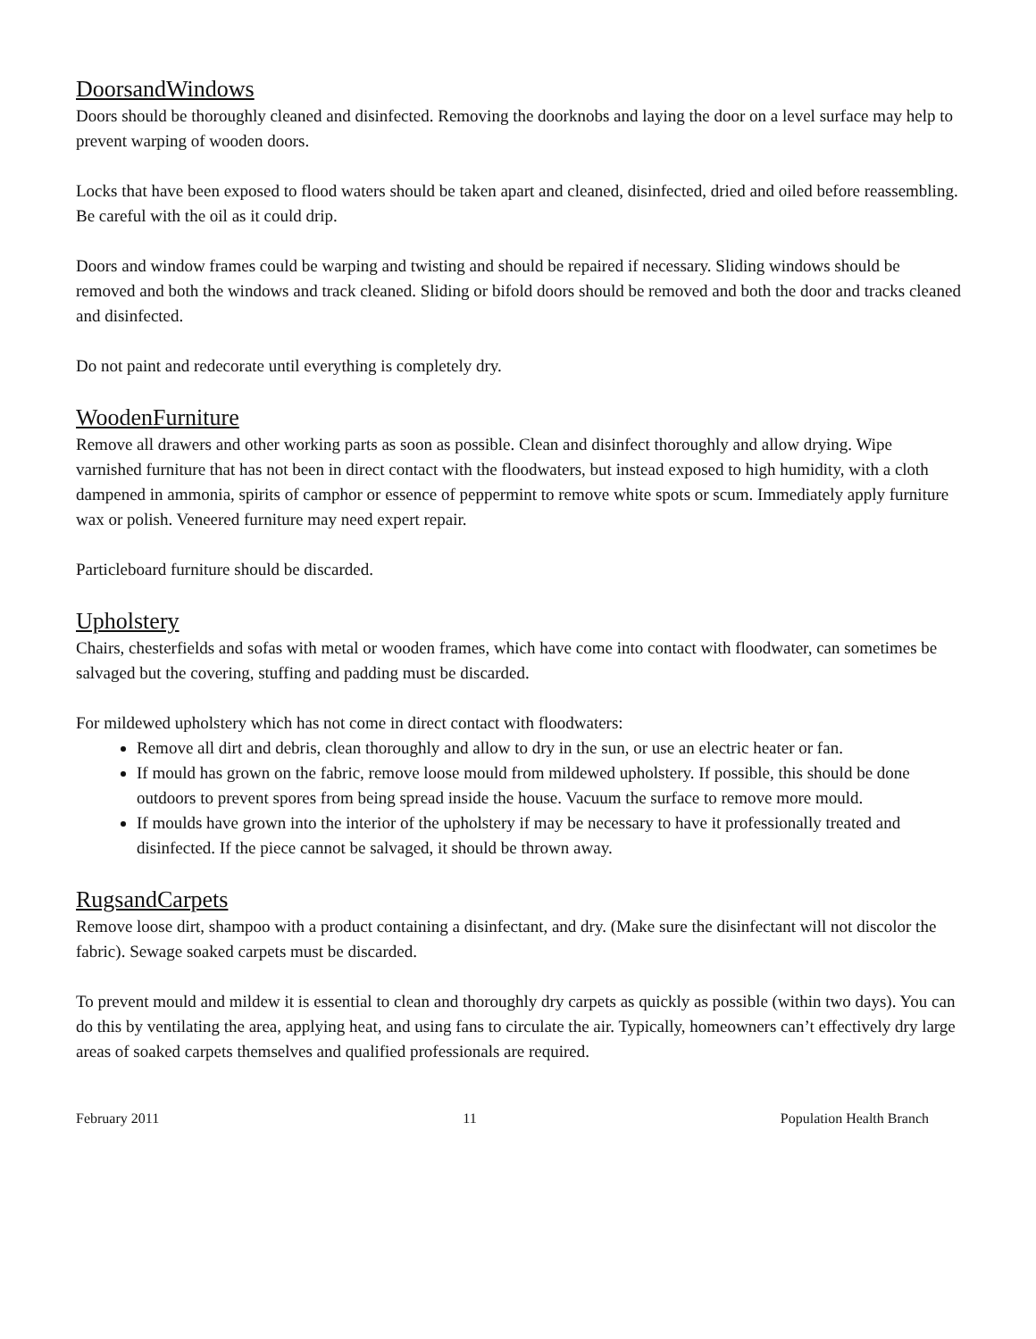DoorsandWindows
Doors should be thoroughly cleaned and disinfected. Removing the doorknobs and laying the door on a level surface may help to prevent warping of wooden doors.
Locks that have been exposed to flood waters should be taken apart and cleaned, disinfected, dried and oiled before reassembling. Be careful with the oil as it could drip.
Doors and window frames could be warping and twisting and should be repaired if necessary. Sliding windows should be removed and both the windows and track cleaned. Sliding or bifold doors should be removed and both the door and tracks cleaned and disinfected.
Do not paint and redecorate until everything is completely dry.
WoodenFurniture
Remove all drawers and other working parts as soon as possible. Clean and disinfect thoroughly and allow drying. Wipe varnished furniture that has not been in direct contact with the floodwaters, but instead exposed to high humidity, with a cloth dampened in ammonia, spirits of camphor or essence of peppermint to remove white spots or scum. Immediately apply furniture wax or polish. Veneered furniture may need expert repair.
Particleboard furniture should be discarded.
Upholstery
Chairs, chesterfields and sofas with metal or wooden frames, which have come into contact with floodwater, can sometimes be salvaged but the covering, stuffing and padding must be discarded.
For mildewed upholstery which has not come in direct contact with floodwaters:
Remove all dirt and debris, clean thoroughly and allow to dry in the sun, or use an electric heater or fan.
If mould has grown on the fabric, remove loose mould from mildewed upholstery. If possible, this should be done outdoors to prevent spores from being spread inside the house. Vacuum the surface to remove more mould.
If moulds have grown into the interior of the upholstery if may be necessary to have it professionally treated and disinfected. If the piece cannot be salvaged, it should be thrown away.
RugsandCarpets
Remove loose dirt, shampoo with a product containing a disinfectant, and dry. (Make sure the disinfectant will not discolor the fabric). Sewage soaked carpets must be discarded.
To prevent mould and mildew it is essential to clean and thoroughly dry carpets as quickly as possible (within two days). You can do this by ventilating the area, applying heat, and using fans to circulate the air. Typically, homeowners can’t effectively dry large areas of soaked carpets themselves and qualified professionals are required.
February 2011 11 Population Health Branch